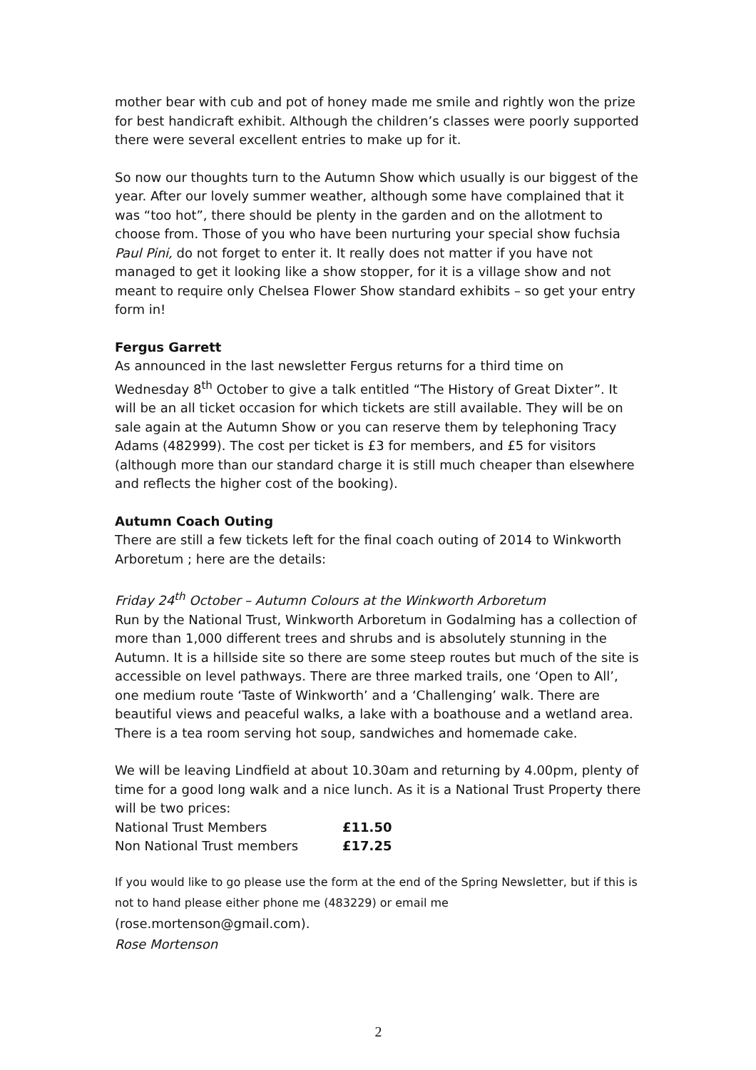mother bear with cub and pot of honey made me smile and rightly won the prize for best handicraft exhibit. Although the children’s classes were poorly supported there were several excellent entries to make up for it.
So now our thoughts turn to the Autumn Show which usually is our biggest of the year. After our lovely summer weather, although some have complained that it was “too hot”, there should be plenty in the garden and on the allotment to choose from. Those of you who have been nurturing your special show fuchsia Paul Pini, do not forget to enter it. It really does not matter if you have not managed to get it looking like a show stopper, for it is a village show and not meant to require only Chelsea Flower Show standard exhibits – so get your entry form in!
Fergus Garrett
As announced in the last newsletter Fergus returns for a third time on Wednesday 8<sup>th</sup> October to give a talk entitled “The History of Great Dixter”. It will be an all ticket occasion for which tickets are still available. They will be on sale again at the Autumn Show or you can reserve them by telephoning Tracy Adams (482999). The cost per ticket is £3 for members, and £5 for visitors (although more than our standard charge it is still much cheaper than elsewhere and reflects the higher cost of the booking).
Autumn Coach Outing
There are still a few tickets left for the final coach outing of 2014 to Winkworth Arboretum ; here are the details:
Friday 24<sup>th</sup> October – Autumn Colours at the Winkworth Arboretum
Run by the National Trust, Winkworth Arboretum in Godalming has a collection of more than 1,000 different trees and shrubs and is absolutely stunning in the Autumn. It is a hillside site so there are some steep routes but much of the site is accessible on level pathways. There are three marked trails, one ‘Open to All’, one medium route ‘Taste of Winkworth’ and a ‘Challenging’ walk. There are beautiful views and peaceful walks, a lake with a boathouse and a wetland area. There is a tea room serving hot soup, sandwiches and homemade cake.
We will be leaving Lindfield at about 10.30am and returning by 4.00pm, plenty of time for a good long walk and a nice lunch. As it is a National Trust Property there will be two prices:
| National Trust Members | £11.50 |
| Non National Trust members | £17.25 |
If you would like to go please use the form at the end of the Spring Newsletter, but if this is not to hand please either phone me (483229) or email me
(rose.mortenson@gmail.com).
Rose Mortenson
2